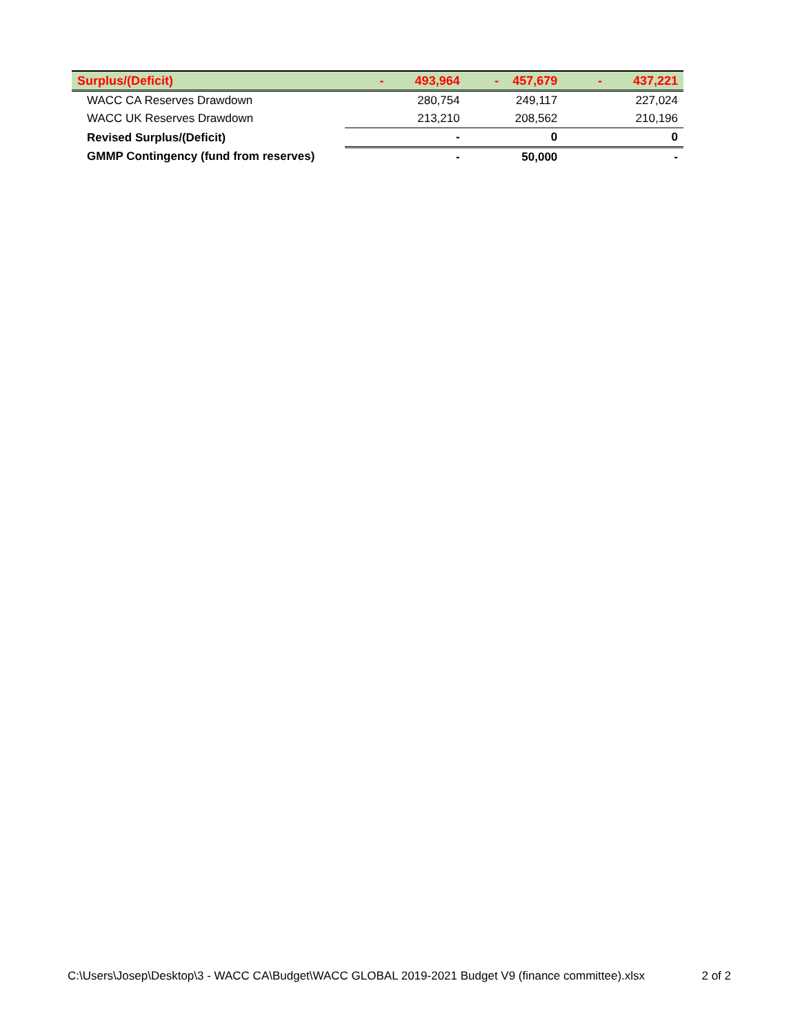| Surplus/(Deficit) | - 493,964 | - 457,679 | - 437,221 |
| WACC CA Reserves Drawdown | 280,754 | 249,117 | 227,024 |
| WACC UK Reserves Drawdown | 213,210 | 208,562 | 210,196 |
| Revised Surplus/(Deficit) | - | 0 | 0 |
| GMMP Contingency (fund from reserves) | - | 50,000 | - |
C:\Users\Josep\Desktop\3 - WACC CA\Budget\WACC GLOBAL 2019-2021 Budget V9 (finance committee).xlsx 2 of 2